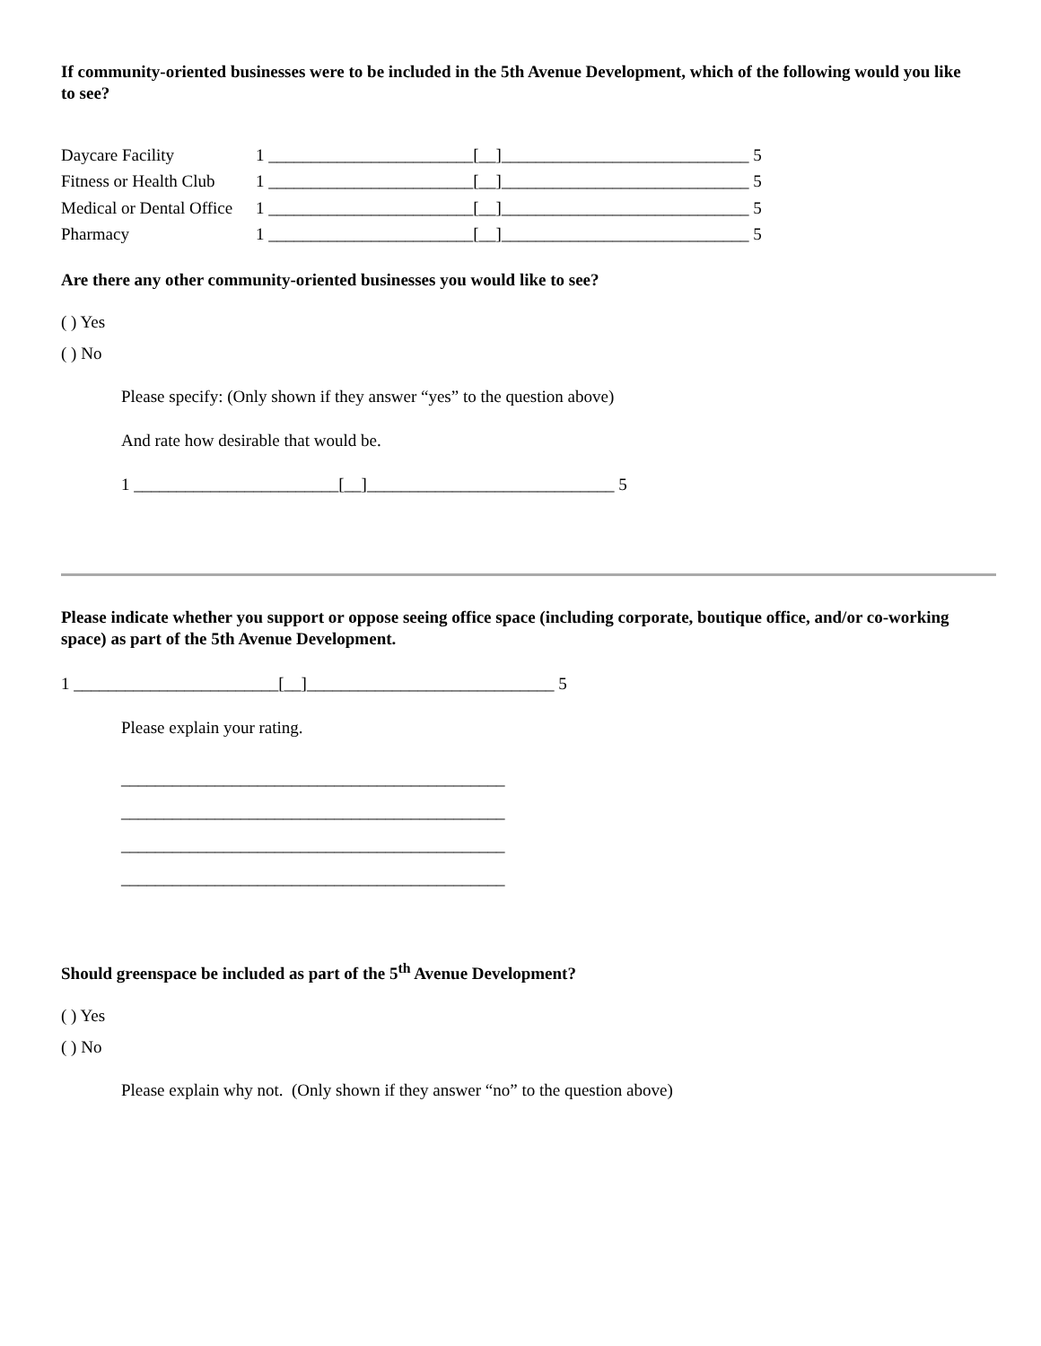If community-oriented businesses were to be included in the 5th Avenue Development, which of the following would you like to see?
| Daycare Facility | 1 ________________________[__]_____________________________ 5 |
| Fitness or Health Club | 1 ________________________[__]_____________________________ 5 |
| Medical or Dental Office | 1 ________________________[__]_____________________________ 5 |
| Pharmacy | 1 ________________________[__]_____________________________ 5 |
Are there any other community-oriented businesses you would like to see?
( ) Yes
( ) No
Please specify: (Only shown if they answer “yes” to the question above)
And rate how desirable that would be.
1 ________________________[__]_____________________________ 5
Please indicate whether you support or oppose seeing office space (including corporate, boutique office, and/or co-working space) as part of the 5th Avenue Development.
1 ________________________[__]_____________________________ 5
Please explain your rating.
_____________________________________________
_____________________________________________
_____________________________________________
_____________________________________________
Should greenspace be included as part of the 5<sup>th</sup> Avenue Development?
( ) Yes
( ) No
Please explain why not. (Only shown if they answer “no” to the question above)